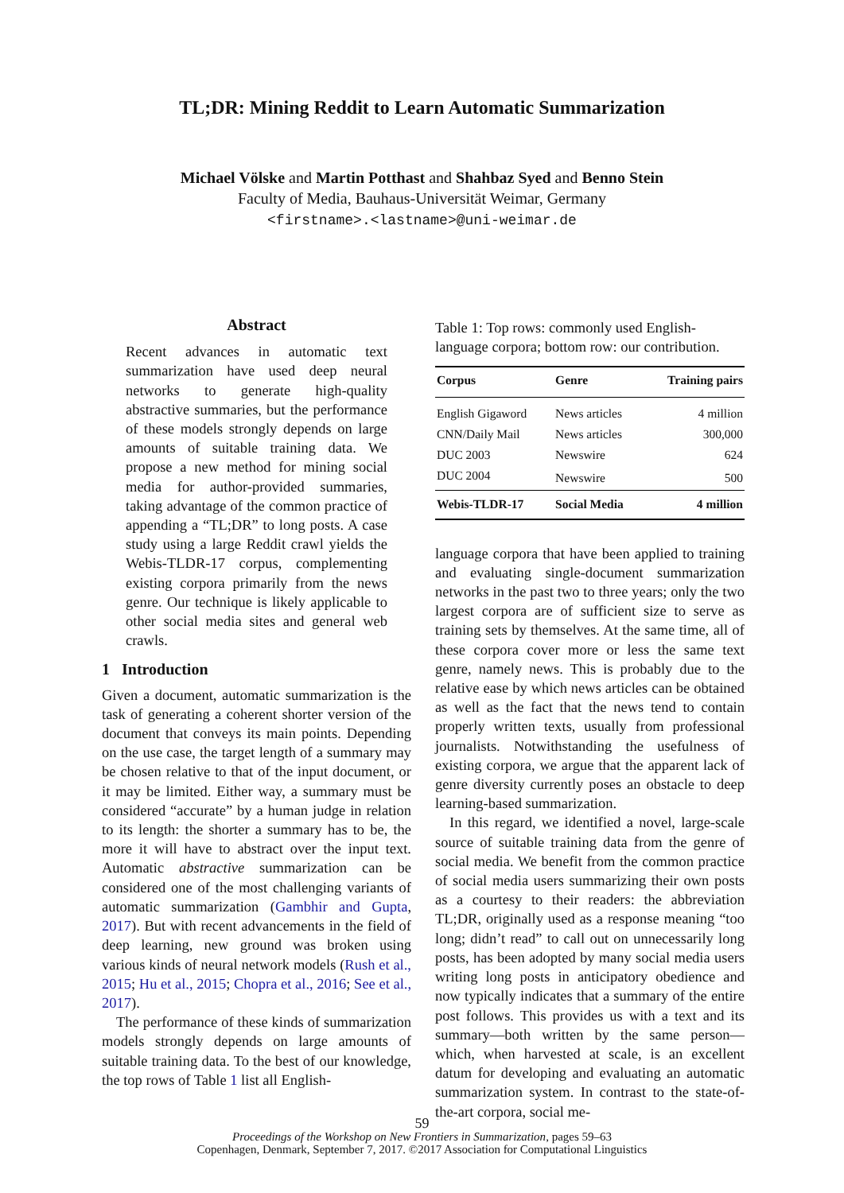TL;DR: Mining Reddit to Learn Automatic Summarization
Michael Völske and Martin Potthast and Shahbaz Syed and Benno Stein
Faculty of Media, Bauhaus-Universität Weimar, Germany
<firstname>.<lastname>@uni-weimar.de
Abstract
Recent advances in automatic text summarization have used deep neural networks to generate high-quality abstractive summaries, but the performance of these models strongly depends on large amounts of suitable training data. We propose a new method for mining social media for author-provided summaries, taking advantage of the common practice of appending a “TL;DR” to long posts. A case study using a large Reddit crawl yields the Webis-TLDR-17 corpus, complementing existing corpora primarily from the news genre. Our technique is likely applicable to other social media sites and general web crawls.
1 Introduction
Given a document, automatic summarization is the task of generating a coherent shorter version of the document that conveys its main points. Depending on the use case, the target length of a summary may be chosen relative to that of the input document, or it may be limited. Either way, a summary must be considered “accurate” by a human judge in relation to its length: the shorter a summary has to be, the more it will have to abstract over the input text. Automatic abstractive summarization can be considered one of the most challenging variants of automatic summarization (Gambhir and Gupta, 2017). But with recent advancements in the field of deep learning, new ground was broken using various kinds of neural network models (Rush et al., 2015; Hu et al., 2015; Chopra et al., 2016; See et al., 2017).
The performance of these kinds of summarization models strongly depends on large amounts of suitable training data. To the best of our knowledge, the top rows of Table 1 list all English-
Table 1: Top rows: commonly used English-language corpora; bottom row: our contribution.
| Corpus | Genre | Training pairs |
| --- | --- | --- |
| English Gigaword | News articles | 4 million |
| CNN/Daily Mail | News articles | 300,000 |
| DUC 2003 | Newswire | 624 |
| DUC 2004 | Newswire | 500 |
| Webis-TLDR-17 | Social Media | 4 million |
language corpora that have been applied to training and evaluating single-document summarization networks in the past two to three years; only the two largest corpora are of sufficient size to serve as training sets by themselves. At the same time, all of these corpora cover more or less the same text genre, namely news. This is probably due to the relative ease by which news articles can be obtained as well as the fact that the news tend to contain properly written texts, usually from professional journalists. Notwithstanding the usefulness of existing corpora, we argue that the apparent lack of genre diversity currently poses an obstacle to deep learning-based summarization.
In this regard, we identified a novel, large-scale source of suitable training data from the genre of social media. We benefit from the common practice of social media users summarizing their own posts as a courtesy to their readers: the abbreviation TL;DR, originally used as a response meaning “too long; didn’t read” to call out on unnecessarily long posts, has been adopted by many social media users writing long posts in anticipatory obedience and now typically indicates that a summary of the entire post follows. This provides us with a text and its summary—both written by the same person—which, when harvested at scale, is an excellent datum for developing and evaluating an automatic summarization system. In contrast to the state-of-the-art corpora, social me-
59
Proceedings of the Workshop on New Frontiers in Summarization, pages 59–63
Copenhagen, Denmark, September 7, 2017. ©2017 Association for Computational Linguistics